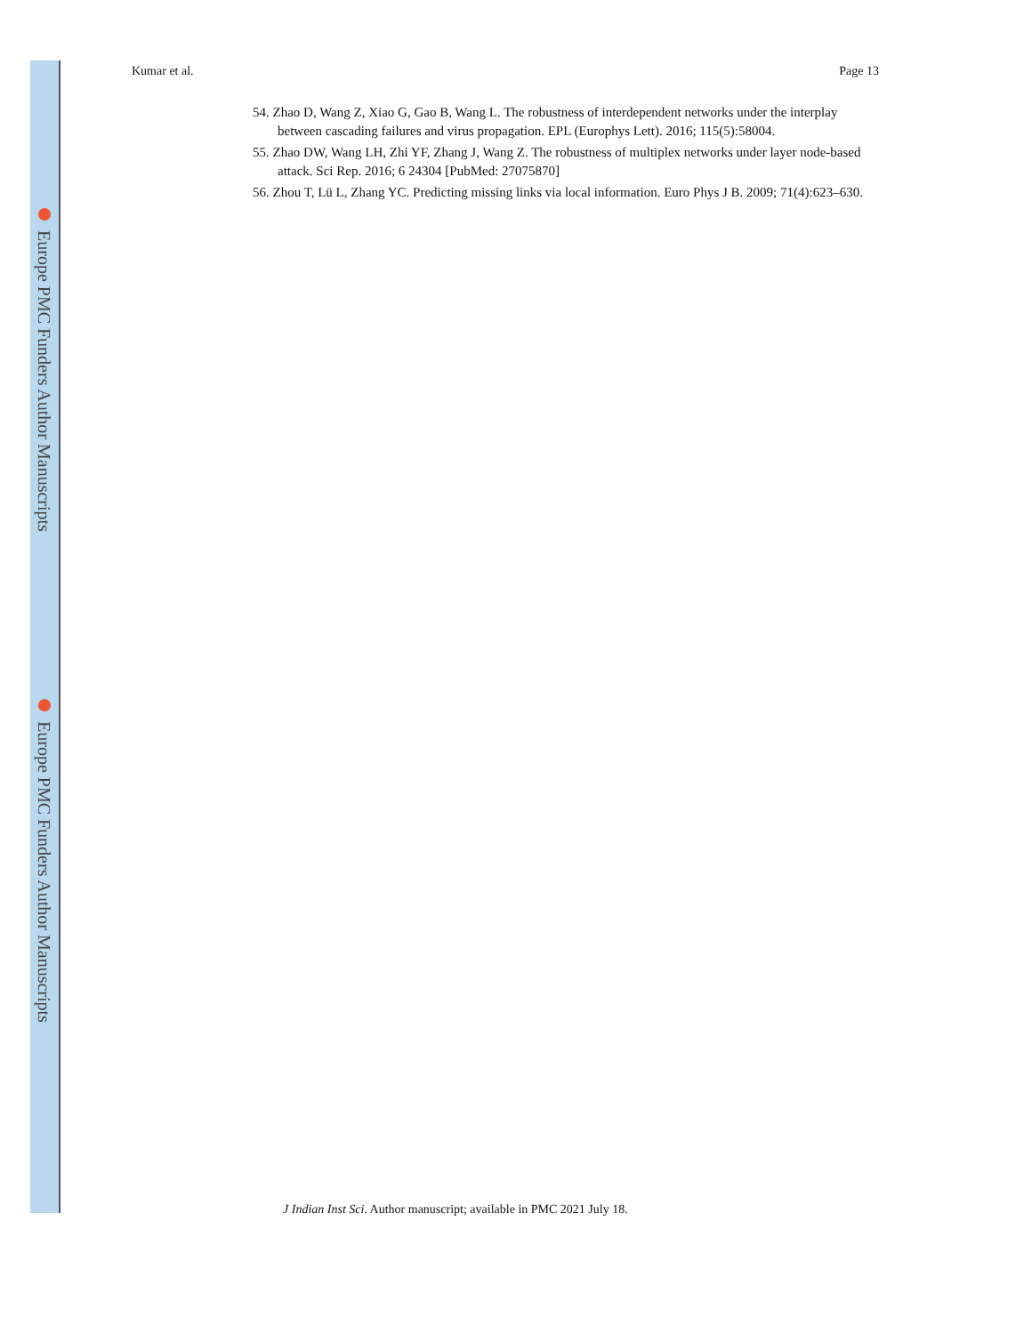Europe PMC Funders Author Manuscripts
Europe PMC Funders Author Manuscripts
Kumar et al. Page 13
54. Zhao D, Wang Z, Xiao G, Gao B, Wang L. The robustness of interdependent networks under the interplay between cascading failures and virus propagation. EPL (Europhys Lett). 2016; 115(5):58004.
55. Zhao DW, Wang LH, Zhi YF, Zhang J, Wang Z. The robustness of multiplex networks under layer node-based attack. Sci Rep. 2016; 6 24304 [PubMed: 27075870]
56. Zhou T, Lü L, Zhang YC. Predicting missing links via local information. Euro Phys J B. 2009; 71(4):623–630.
J Indian Inst Sci. Author manuscript; available in PMC 2021 July 18.